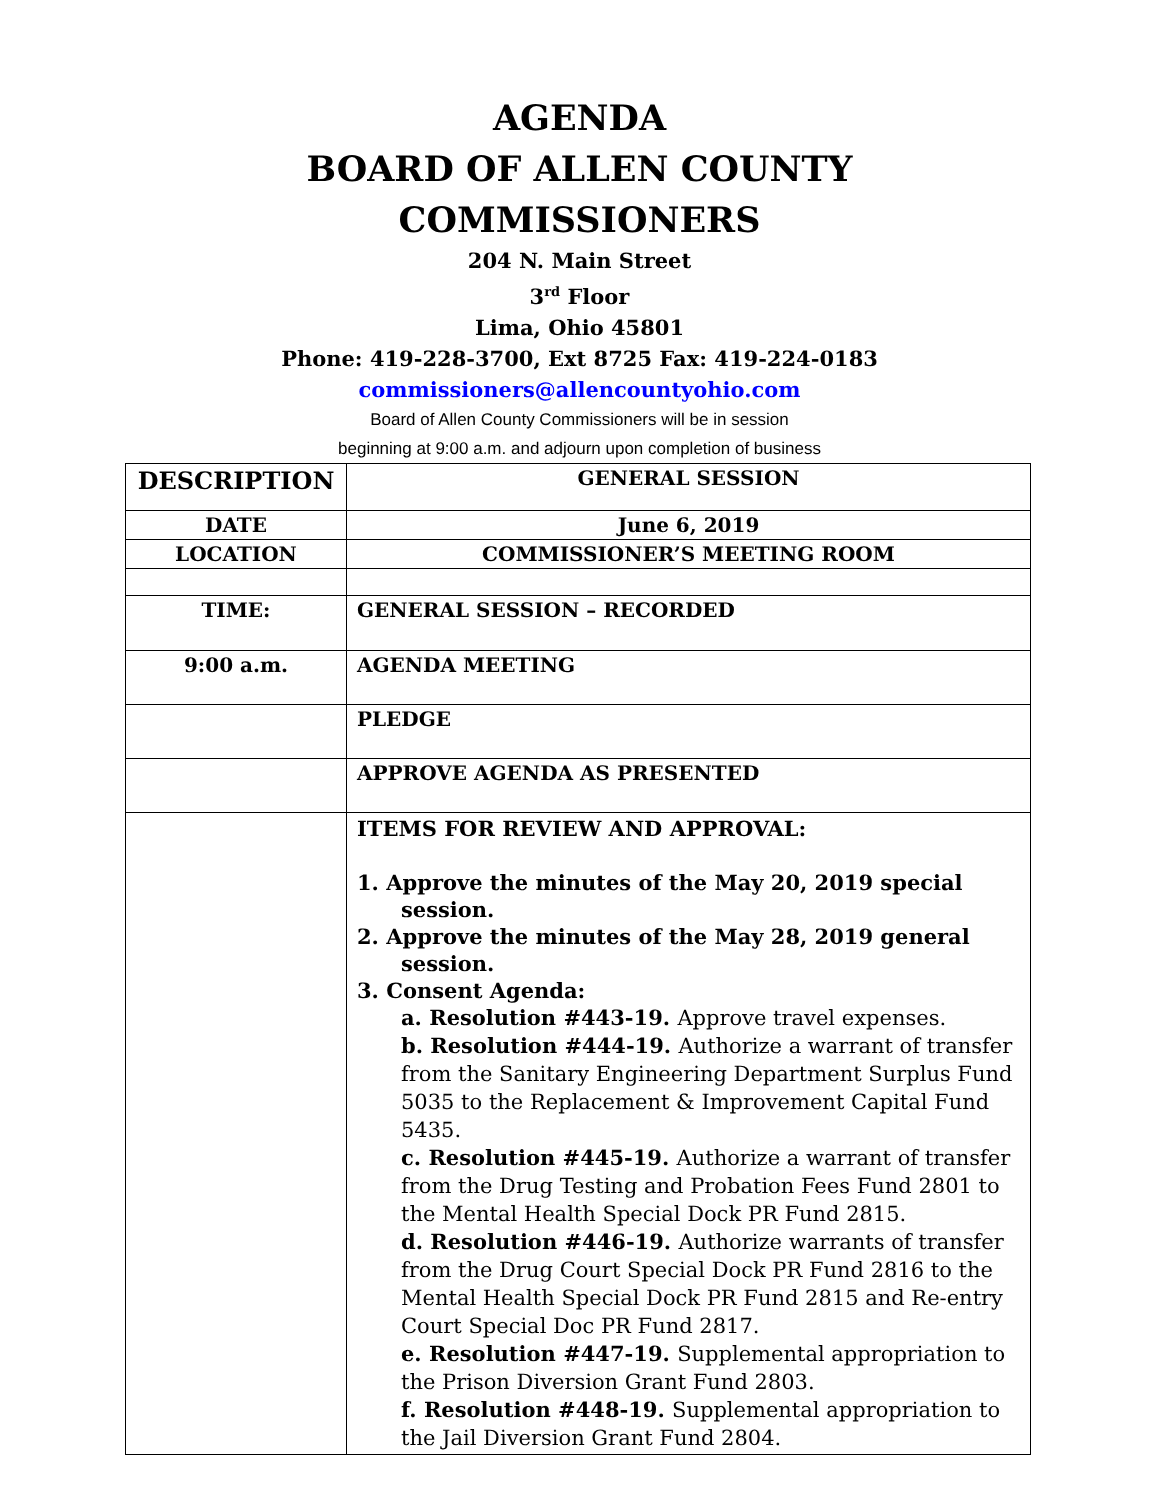AGENDA
BOARD OF ALLEN COUNTY
COMMISSIONERS
204 N. Main Street
3<sup>rd</sup> Floor
Lima, Ohio 45801
Phone: 419-228-3700, Ext 8725 Fax: 419-224-0183
commissioners@allencountyohio.com
Board of Allen County Commissioners will be in session
beginning at 9:00 a.m. and adjourn upon completion of business
| DESCRIPTION | GENERAL SESSION |
| DATE | June 6, 2019 |
| LOCATION | COMMISSIONER’S MEETING ROOM |
| TIME: | GENERAL SESSION – RECORDED |
| 9:00 a.m. | AGENDA MEETING |
| | PLEDGE |
| | APPROVE AGENDA AS PRESENTED |
| | ITEMS FOR REVIEW AND APPROVAL: 1. Approve the minutes of the May 20, 2019 special session. 2. Approve the minutes of the May 28, 2019 general session. 3. Consent Agenda: a. Resolution #443-19. Approve travel expenses. b. Resolution #444-19. Authorize a warrant of transfer from the Sanitary Engineering Department Surplus Fund 5035 to the Replacement & Improvement Capital Fund 5435. c. Resolution #445-19. Authorize a warrant of transfer from the Drug Testing and Probation Fees Fund 2801 to the Mental Health Special Dock PR Fund 2815. d. Resolution #446-19. Authorize warrants of transfer from the Drug Court Special Dock PR Fund 2816 to the Mental Health Special Dock PR Fund 2815 and Re-entry Court Special Doc PR Fund 2817. e. Resolution #447-19. Supplemental appropriation to the Prison Diversion Grant Fund 2803. f. Resolution #448-19. Supplemental appropriation to the Jail Diversion Grant Fund 2804. |